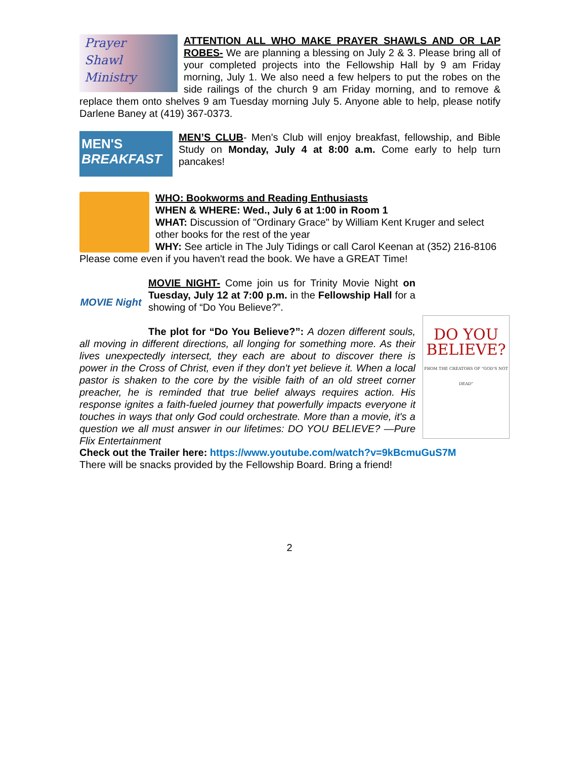Prayer
Shawl
Ministry
ATTENTION ALL WHO MAKE PRAYER SHAWLS AND OR LAP ROBES- We are planning a blessing on July 2 & 3. Please bring all of your completed projects into the Fellowship Hall by 9 am Friday morning, July 1. We also need a few helpers to put the robes on the side railings of the church 9 am Friday morning, and to remove & replace them onto shelves 9 am Tuesday morning July 5. Anyone able to help, please notify Darlene Baney at (419) 367-0373.
MEN'S
BREAKFAST
MEN’S CLUB- Men's Club will enjoy breakfast, fellowship, and Bible Study on Monday, July 4 at 8:00 a.m. Come early to help turn pancakes!
WHO: Bookworms and Reading Enthusiasts
WHEN & WHERE: Wed., July 6 at 1:00 in Room 1
WHAT: Discussion of "Ordinary Grace" by William Kent Kruger and select other books for the rest of the year
WHY: See article in The July Tidings or call Carol Keenan at (352) 216-8106 Please come even if you haven't read the book. We have a GREAT Time!
MOVIE Night
DO YOU
BELIEVE?
FROM THE CREATORS OF "GOD'S NOT DEAD"
MOVIE NIGHT- Come join us for Trinity Movie Night on Tuesday, July 12 at 7:00 p.m. in the Fellowship Hall for a showing of “Do You Believe?”.
The plot for “Do You Believe?”: A dozen different souls, all moving in different directions, all longing for something more. As their lives unexpectedly intersect, they each are about to discover there is power in the Cross of Christ, even if they don't yet believe it. When a local pastor is shaken to the core by the visible faith of an old street corner preacher, he is reminded that true belief always requires action. His response ignites a faith-fueled journey that powerfully impacts everyone it touches in ways that only God could orchestrate. More than a movie, it's a question we all must answer in our lifetimes: DO YOU BELIEVE? —Pure Flix Entertainment
Check out the Trailer here: https://www.youtube.com/watch?v=9kBcmuGuS7M
There will be snacks provided by the Fellowship Board. Bring a friend!
2